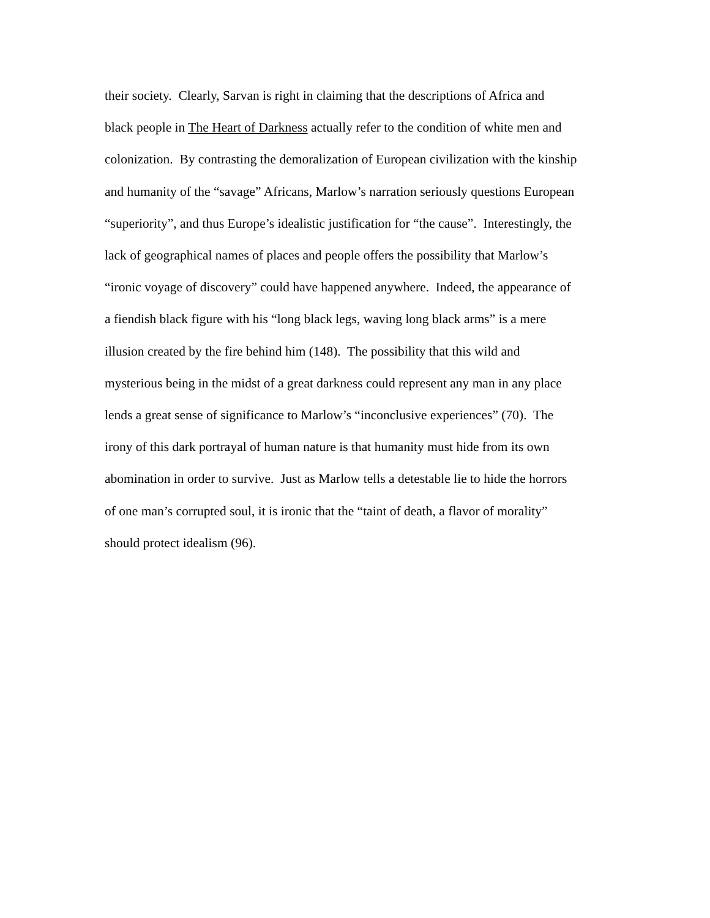their society. Clearly, Sarvan is right in claiming that the descriptions of Africa and
black people in The Heart of Darkness actually refer to the condition of white men and
colonization. By contrasting the demoralization of European civilization with the kinship
and humanity of the “savage” Africans, Marlow’s narration seriously questions European
“superiority”, and thus Europe’s idealistic justification for “the cause”. Interestingly, the
lack of geographical names of places and people offers the possibility that Marlow’s
“ironic voyage of discovery” could have happened anywhere. Indeed, the appearance of
a fiendish black figure with his “long black legs, waving long black arms” is a mere
illusion created by the fire behind him (148). The possibility that this wild and
mysterious being in the midst of a great darkness could represent any man in any place
lends a great sense of significance to Marlow’s “inconclusive experiences” (70). The
irony of this dark portrayal of human nature is that humanity must hide from its own
abomination in order to survive. Just as Marlow tells a detestable lie to hide the horrors
of one man’s corrupted soul, it is ironic that the “taint of death, a flavor of morality”
should protect idealism (96).